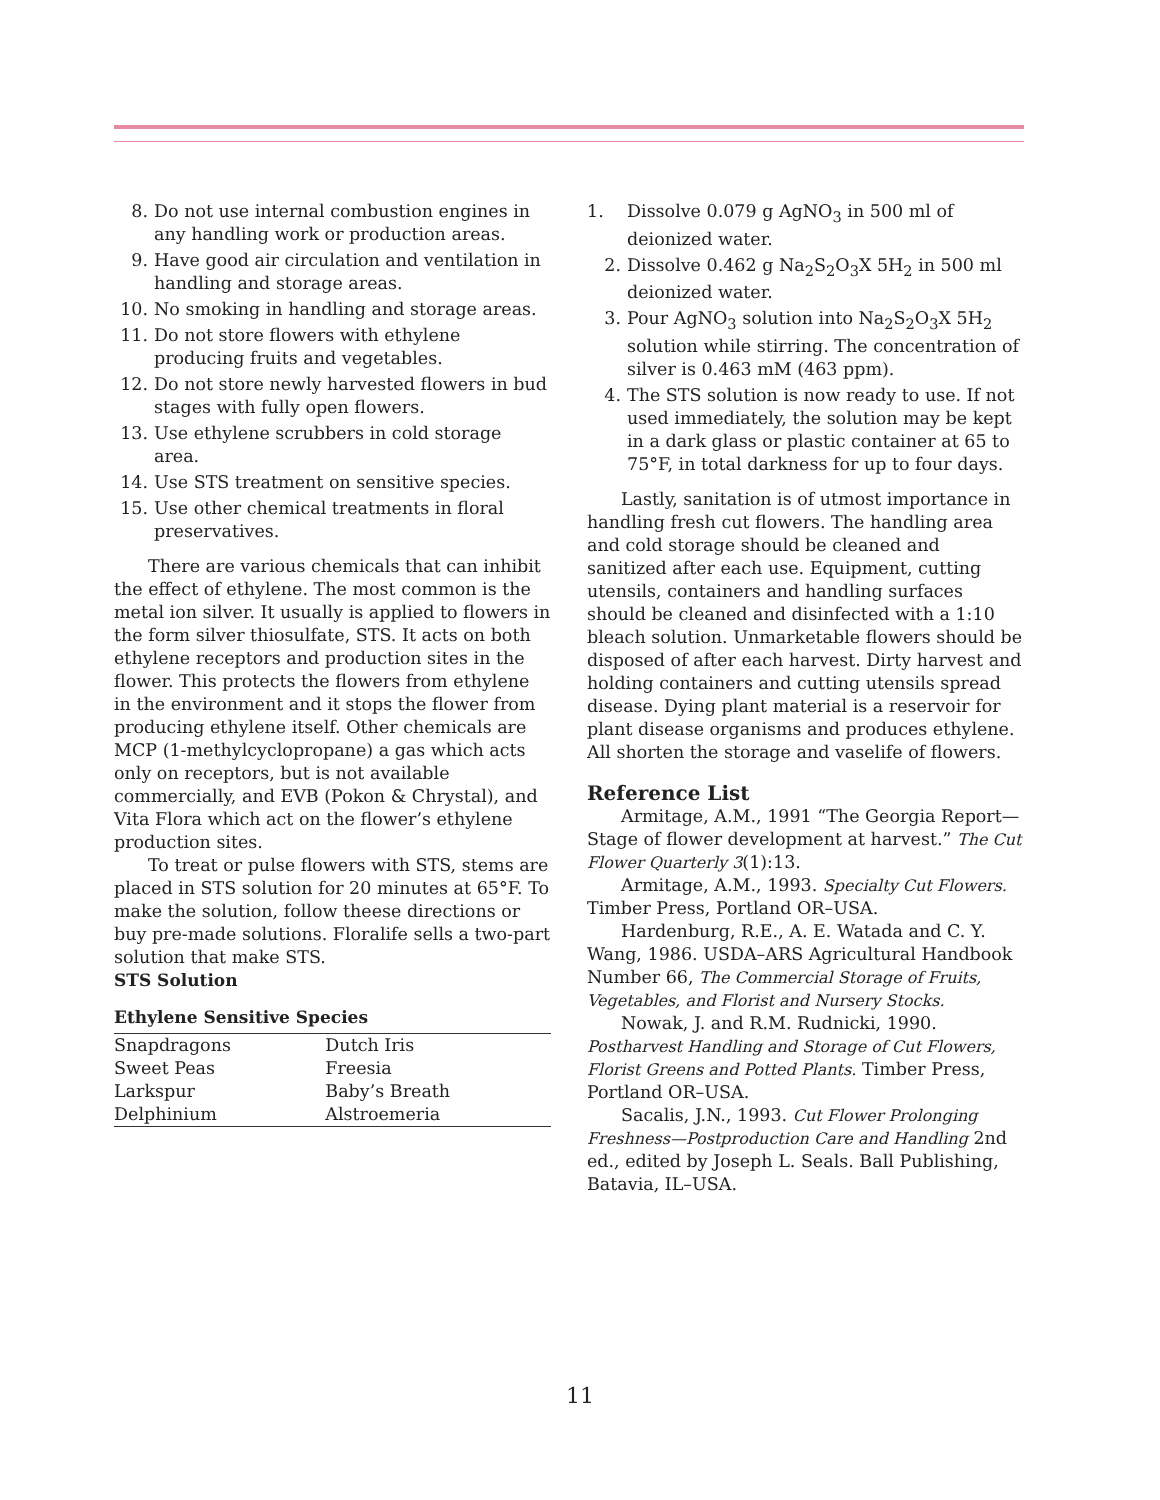8. Do not use internal combustion engines in any handling work or production areas.
9. Have good air circulation and ventilation in handling and storage areas.
10. No smoking in handling and storage areas.
11. Do not store flowers with ethylene producing fruits and vegetables.
12. Do not store newly harvested flowers in bud stages with fully open flowers.
13. Use ethylene scrubbers in cold storage area.
14. Use STS treatment on sensitive species.
15. Use other chemical treatments in floral preservatives.
There are various chemicals that can inhibit the effect of ethylene. The most common is the metal ion silver. It usually is applied to flowers in the form silver thiosulfate, STS. It acts on both ethylene receptors and production sites in the flower. This protects the flowers from ethylene in the environment and it stops the flower from producing ethylene itself. Other chemicals are MCP (1-methylcyclopropane) a gas which acts only on receptors, but is not available commercially, and EVB (Pokon & Chrystal), and Vita Flora which act on the flower’s ethylene production sites.
To treat or pulse flowers with STS, stems are placed in STS solution for 20 minutes at 65°F. To make the solution, follow theese directions or buy pre-made solutions. Floralife sells a two-part solution that make STS.
STS Solution
Ethylene Sensitive Species
| Snapdragons | Dutch Iris |
| Sweet Peas | Freesia |
| Larkspur | Baby’s Breath |
| Delphinium | Alstroemeria |
1. Dissolve 0.079 g AgNO<sub>3</sub> in 500 ml of deionized water.
2. Dissolve 0.462 g Na<sub>2</sub>S<sub>2</sub>O<sub>3</sub>X 5H<sub>2</sub> in 500 ml deionized water.
3. Pour AgNO<sub>3</sub> solution into Na<sub>2</sub>S<sub>2</sub>O<sub>3</sub>X 5H<sub>2</sub> solution while stirring. The concentration of silver is 0.463 mM (463 ppm).
4. The STS solution is now ready to use. If not used immediately, the solution may be kept in a dark glass or plastic container at 65 to 75°F, in total darkness for up to four days.
Lastly, sanitation is of utmost importance in handling fresh cut flowers. The handling area and cold storage should be cleaned and sanitized after each use. Equipment, cutting utensils, containers and handling surfaces should be cleaned and disinfected with a 1:10 bleach solution. Unmarketable flowers should be disposed of after each harvest. Dirty harvest and holding containers and cutting utensils spread disease. Dying plant material is a reservoir for plant disease organisms and produces ethylene. All shorten the storage and vaselife of flowers.
Reference List
Armitage, A.M., 1991 “The Georgia Report—Stage of flower development at harvest.” The Cut Flower Quarterly 3(1):13.
Armitage, A.M., 1993. Specialty Cut Flowers. Timber Press, Portland OR–USA.
Hardenburg, R.E., A. E. Watada and C. Y. Wang, 1986. USDA–ARS Agricultural Handbook Number 66, The Commercial Storage of Fruits, Vegetables, and Florist and Nursery Stocks.
Nowak, J. and R.M. Rudnicki, 1990. Postharvest Handling and Storage of Cut Flowers, Florist Greens and Potted Plants. Timber Press, Portland OR–USA.
Sacalis, J.N., 1993. Cut Flower Prolonging Freshness—Postproduction Care and Handling 2nd ed., edited by Joseph L. Seals. Ball Publishing, Batavia, IL–USA.
11